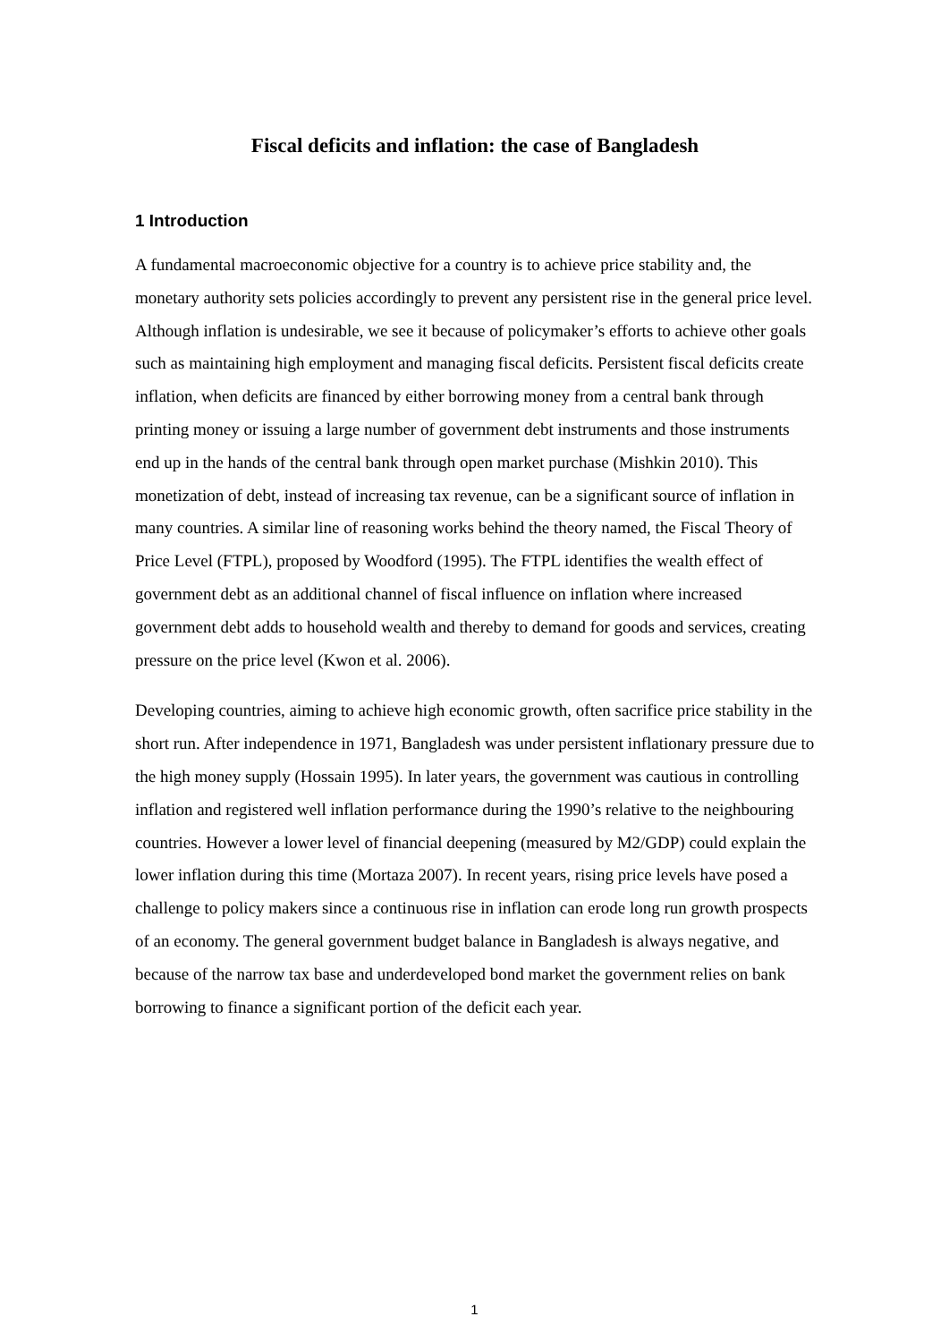Fiscal deficits and inflation: the case of Bangladesh
1 Introduction
A fundamental macroeconomic objective for a country is to achieve price stability and, the monetary authority sets policies accordingly to prevent any persistent rise in the general price level. Although inflation is undesirable, we see it because of policymaker’s efforts to achieve other goals such as maintaining high employment and managing fiscal deficits. Persistent fiscal deficits create inflation, when deficits are financed by either borrowing money from a central bank through printing money or issuing a large number of government debt instruments and those instruments end up in the hands of the central bank through open market purchase (Mishkin 2010). This monetization of debt, instead of increasing tax revenue, can be a significant source of inflation in many countries. A similar line of reasoning works behind the theory named, the Fiscal Theory of Price Level (FTPL), proposed by Woodford (1995). The FTPL identifies the wealth effect of government debt as an additional channel of fiscal influence on inflation where increased government debt adds to household wealth and thereby to demand for goods and services, creating pressure on the price level (Kwon et al. 2006).
Developing countries, aiming to achieve high economic growth, often sacrifice price stability in the short run. After independence in 1971, Bangladesh was under persistent inflationary pressure due to the high money supply (Hossain 1995). In later years, the government was cautious in controlling inflation and registered well inflation performance during the 1990’s relative to the neighbouring countries. However a lower level of financial deepening (measured by M2/GDP) could explain the lower inflation during this time (Mortaza 2007). In recent years, rising price levels have posed a challenge to policy makers since a continuous rise in inflation can erode long run growth prospects of an economy. The general government budget balance in Bangladesh is always negative, and because of the narrow tax base and underdeveloped bond market the government relies on bank borrowing to finance a significant portion of the deficit each year.
1